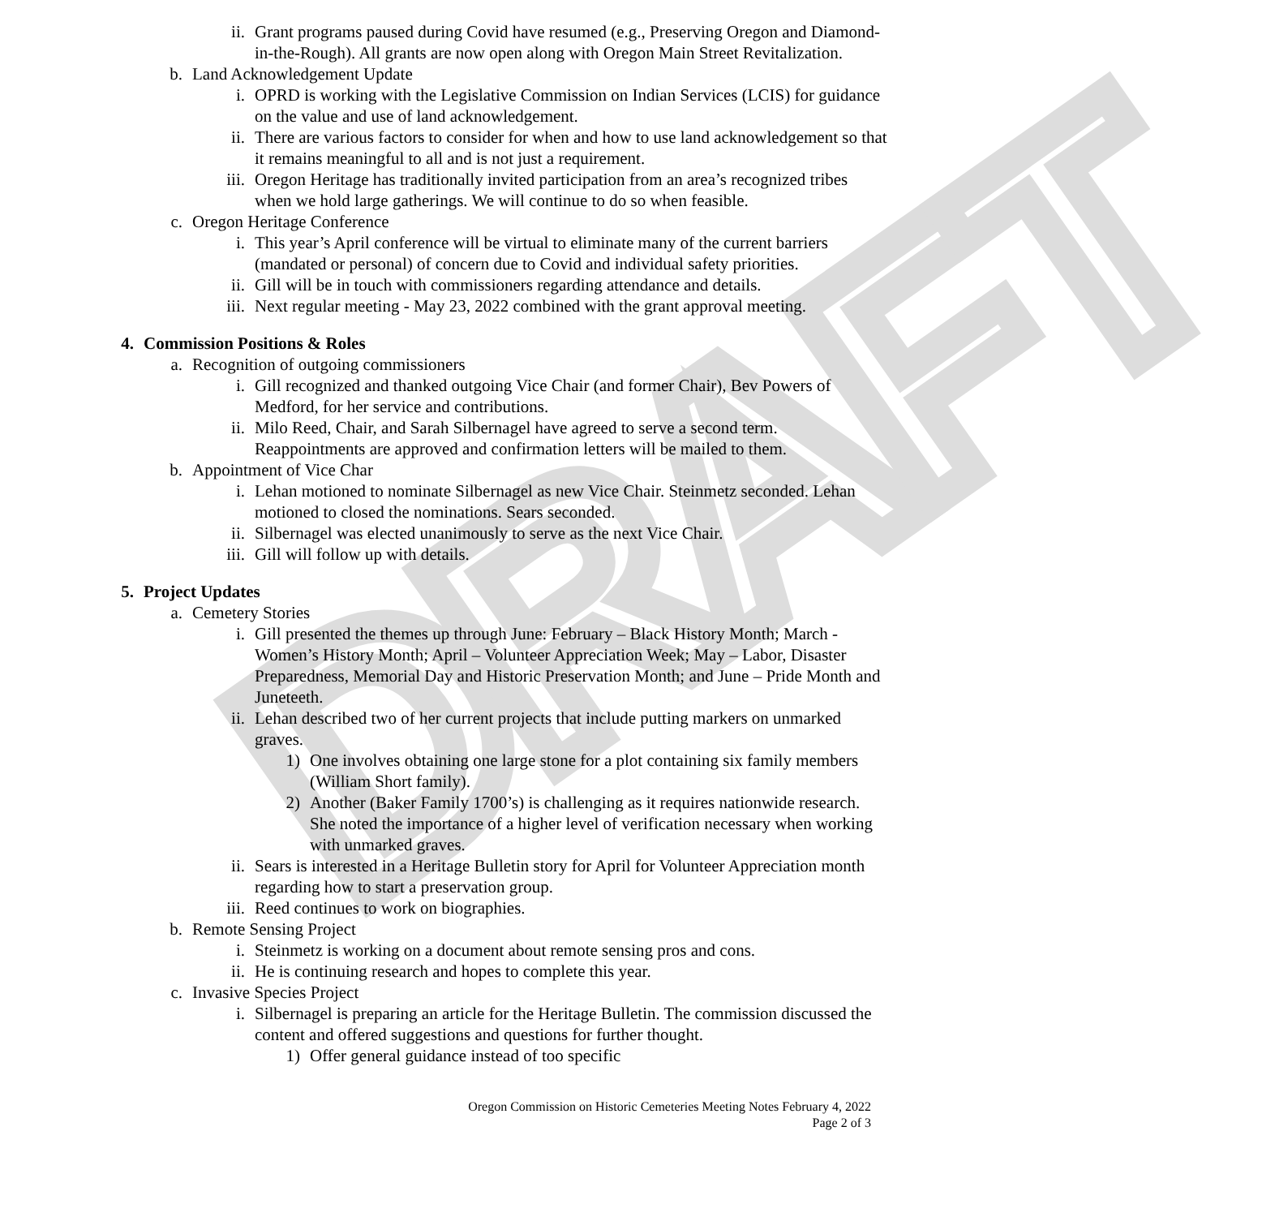DRAFT
ii. Grant programs paused during Covid have resumed (e.g., Preserving Oregon and Diamond-in-the-Rough). All grants are now open along with Oregon Main Street Revitalization.
b. Land Acknowledgement Update
i. OPRD is working with the Legislative Commission on Indian Services (LCIS) for guidance on the value and use of land acknowledgement.
ii. There are various factors to consider for when and how to use land acknowledgement so that it remains meaningful to all and is not just a requirement.
iii. Oregon Heritage has traditionally invited participation from an area’s recognized tribes when we hold large gatherings. We will continue to do so when feasible.
c. Oregon Heritage Conference
i. This year’s April conference will be virtual to eliminate many of the current barriers (mandated or personal) of concern due to Covid and individual safety priorities.
ii. Gill will be in touch with commissioners regarding attendance and details.
iii. Next regular meeting - May 23, 2022 combined with the grant approval meeting.
4. Commission Positions & Roles
a. Recognition of outgoing commissioners
i. Gill recognized and thanked outgoing Vice Chair (and former Chair), Bev Powers of Medford, for her service and contributions.
ii. Milo Reed, Chair, and Sarah Silbernagel have agreed to serve a second term. Reappointments are approved and confirmation letters will be mailed to them.
b. Appointment of Vice Char
i. Lehan motioned to nominate Silbernagel as new Vice Chair. Steinmetz seconded. Lehan motioned to closed the nominations. Sears seconded.
ii. Silbernagel was elected unanimously to serve as the next Vice Chair.
iii. Gill will follow up with details.
5. Project Updates
a. Cemetery Stories
i. Gill presented the themes up through June: February – Black History Month; March - Women’s History Month; April – Volunteer Appreciation Week; May – Labor, Disaster Preparedness, Memorial Day and Historic Preservation Month; and June – Pride Month and Juneteeth.
ii. Lehan described two of her current projects that include putting markers on unmarked graves.
1) One involves obtaining one large stone for a plot containing six family members (William Short family).
2) Another (Baker Family 1700’s) is challenging as it requires nationwide research. She noted the importance of a higher level of verification necessary when working with unmarked graves.
ii. Sears is interested in a Heritage Bulletin story for April for Volunteer Appreciation month regarding how to start a preservation group.
iii. Reed continues to work on biographies.
b. Remote Sensing Project
i. Steinmetz is working on a document about remote sensing pros and cons.
ii. He is continuing research and hopes to complete this year.
c. Invasive Species Project
i. Silbernagel is preparing an article for the Heritage Bulletin. The commission discussed the content and offered suggestions and questions for further thought.
1) Offer general guidance instead of too specific
Oregon Commission on Historic Cemeteries Meeting Notes February 4, 2022
Page 2 of 3